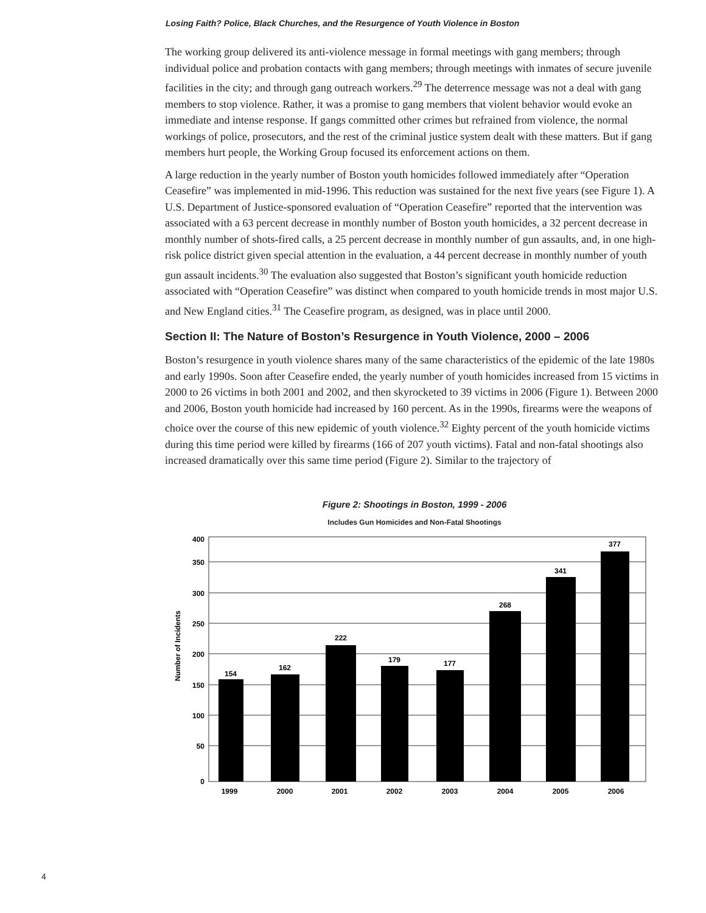Losing Faith? Police, Black Churches, and the Resurgence of Youth Violence in Boston
The working group delivered its anti-violence message in formal meetings with gang members; through individual police and probation contacts with gang members; through meetings with inmates of secure juvenile facilities in the city; and through gang outreach workers.<sup>29</sup> The deterrence message was not a deal with gang members to stop violence. Rather, it was a promise to gang members that violent behavior would evoke an immediate and intense response. If gangs committed other crimes but refrained from violence, the normal workings of police, prosecutors, and the rest of the criminal justice system dealt with these matters. But if gang members hurt people, the Working Group focused its enforcement actions on them.
A large reduction in the yearly number of Boston youth homicides followed immediately after “Operation Ceasefire” was implemented in mid-1996. This reduction was sustained for the next five years (see Figure 1). A U.S. Department of Justice-sponsored evaluation of “Operation Ceasefire” reported that the intervention was associated with a 63 percent decrease in monthly number of Boston youth homicides, a 32 percent decrease in monthly number of shots-fired calls, a 25 percent decrease in monthly number of gun assaults, and, in one high-risk police district given special attention in the evaluation, a 44 percent decrease in monthly number of youth gun assault incidents.<sup>30</sup> The evaluation also suggested that Boston’s significant youth homicide reduction associated with “Operation Ceasefire” was distinct when compared to youth homicide trends in most major U.S. and New England cities.<sup>31</sup> The Ceasefire program, as designed, was in place until 2000.
Section II: The Nature of Boston’s Resurgence in Youth Violence, 2000 – 2006
Boston’s resurgence in youth violence shares many of the same characteristics of the epidemic of the late 1980s and early 1990s. Soon after Ceasefire ended, the yearly number of youth homicides increased from 15 victims in 2000 to 26 victims in both 2001 and 2002, and then skyrocketed to 39 victims in 2006 (Figure 1). Between 2000 and 2006, Boston youth homicide had increased by 160 percent. As in the 1990s, firearms were the weapons of choice over the course of this new epidemic of youth violence.<sup>32</sup> Eighty percent of the youth homicide victims during this time period were killed by firearms (166 of 207 youth victims). Fatal and non-fatal shootings also increased dramatically over this same time period (Figure 2). Similar to the trajectory of
Figure 2: Shootings in Boston, 1999 - 2006
Includes Gun Homicides and Non-Fatal Shootings
Number of Incidents
400
350
300
250
200
150
100
50
0
154
162
222
179
177
268
341
377
1999
2000
2001
2002
2003
2004
2005
2006
4